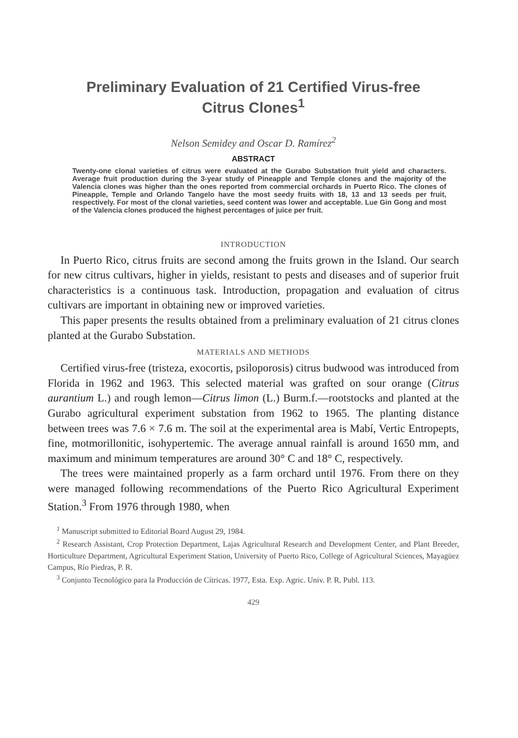Preliminary Evaluation of 21 Certified Virus-free
Citrus Clones<sup>1</sup>
Nelson Semidey and Oscar D. Ramírez<sup>2</sup>
ABSTRACT
Twenty-one clonal varieties of citrus were evaluated at the Gurabo Substation fruit yield and characters. Average fruit production during the 3-year study of Pineapple and Temple clones and the majority of the Valencia clones was higher than the ones reported from commercial orchards in Puerto Rico. The clones of Pineapple, Temple and Orlando Tangelo have the most seedy fruits with 18, 13 and 13 seeds per fruit, respectively. For most of the clonal varieties, seed content was lower and acceptable. Lue Gin Gong and most of the Valencia clones produced the highest percentages of juice per fruit.
INTRODUCTION
In Puerto Rico, citrus fruits are second among the fruits grown in the Island. Our search for new citrus cultivars, higher in yields, resistant to pests and diseases and of superior fruit characteristics is a continuous task. Introduction, propagation and evaluation of citrus cultivars are important in obtaining new or improved varieties.
This paper presents the results obtained from a preliminary evaluation of 21 citrus clones planted at the Gurabo Substation.
MATERIALS AND METHODS
Certified virus-free (tristeza, exocortis, psiloporosis) citrus budwood was introduced from Florida in 1962 and 1963. This selected material was grafted on sour orange (Citrus aurantium L.) and rough lemon—Citrus limon (L.) Burm.f.—rootstocks and planted at the Gurabo agricultural experiment substation from 1962 to 1965. The planting distance between trees was 7.6 × 7.6 m. The soil at the experimental area is Mabí, Vertic Entropepts, fine, motmorillonitic, isohypertemic. The average annual rainfall is around 1650 mm, and maximum and minimum temperatures are around 30° C and 18° C, respectively.
The trees were maintained properly as a farm orchard until 1976. From there on they were managed following recommendations of the Puerto Rico Agricultural Experiment Station.<sup>3</sup> From 1976 through 1980, when
<sup>1</sup> Manuscript submitted to Editorial Board August 29, 1984.
<sup>2</sup> Research Assistant, Crop Protection Department, Lajas Agricultural Research and Development Center, and Plant Breeder, Horticulture Department, Agricultural Experiment Station, University of Puerto Rico, College of Agricultural Sciences, Mayagüez Campus, Río Piedras, P. R.
<sup>3</sup> Conjunto Tecnológico para la Producción de Cítricas. 1977, Esta. Exp. Agric. Univ. P. R. Publ. 113.
429